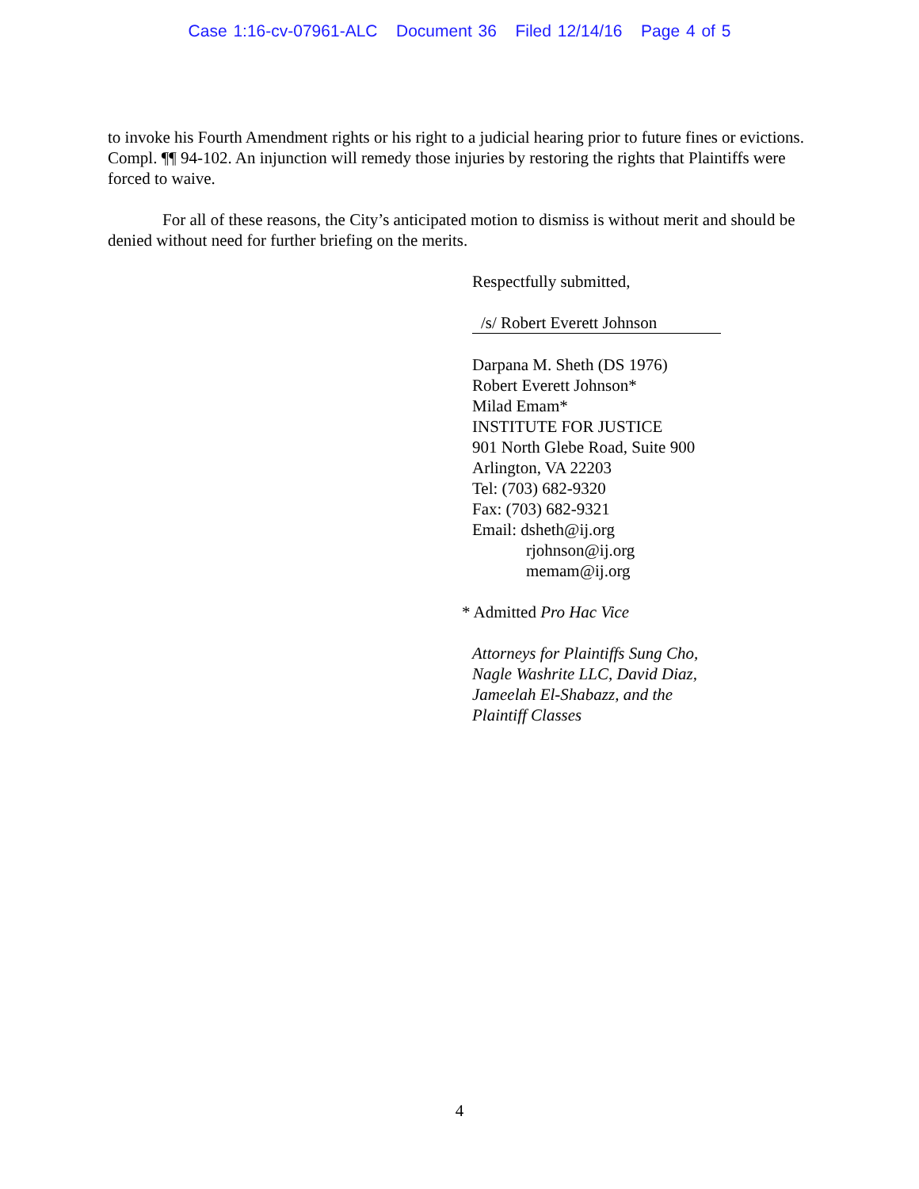Case 1:16-cv-07961-ALC Document 36 Filed 12/14/16 Page 4 of 5
to invoke his Fourth Amendment rights or his right to a judicial hearing prior to future fines or evictions. Compl. ¶¶ 94-102. An injunction will remedy those injuries by restoring the rights that Plaintiffs were forced to waive.
For all of these reasons, the City’s anticipated motion to dismiss is without merit and should be denied without need for further briefing on the merits.
Respectfully submitted,
/s/ Robert Everett Johnson
Darpana M. Sheth (DS 1976)
Robert Everett Johnson*
Milad Emam*
INSTITUTE FOR JUSTICE
901 North Glebe Road, Suite 900
Arlington, VA 22203
Tel: (703) 682-9320
Fax: (703) 682-9321
Email: dsheth@ij.org
rjohnson@ij.org
memam@ij.org
* Admitted Pro Hac Vice
Attorneys for Plaintiffs Sung Cho,
Nagle Washrite LLC, David Diaz,
Jameelah El-Shabazz, and the
Plaintiff Classes
4